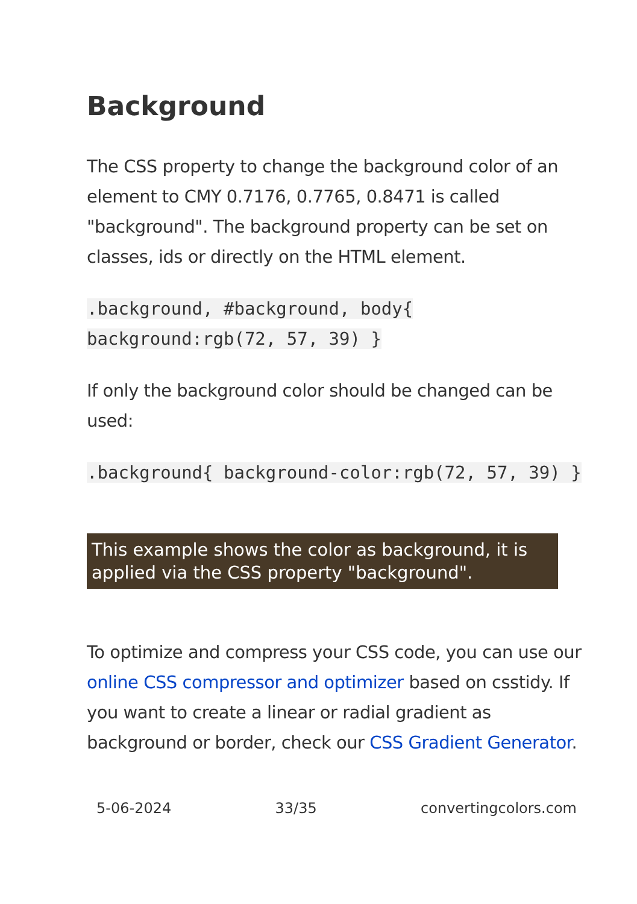Background
The CSS property to change the background color of an element to CMY 0.7176, 0.7765, 0.8471 is called "background". The background property can be set on classes, ids or directly on the HTML element.
.background, #background, body{ background:rgb(72, 57, 39) }
If only the background color should be changed can be used:
.background{ background-color:rgb(72, 57, 39) }
This example shows the color as background, it is applied via the CSS property "background".
To optimize and compress your CSS code, you can use our online CSS compressor and optimizer based on csstidy. If you want to create a linear or radial gradient as background or border, check our CSS Gradient Generator.
5-06-2024 33/35 convertingcolors.com